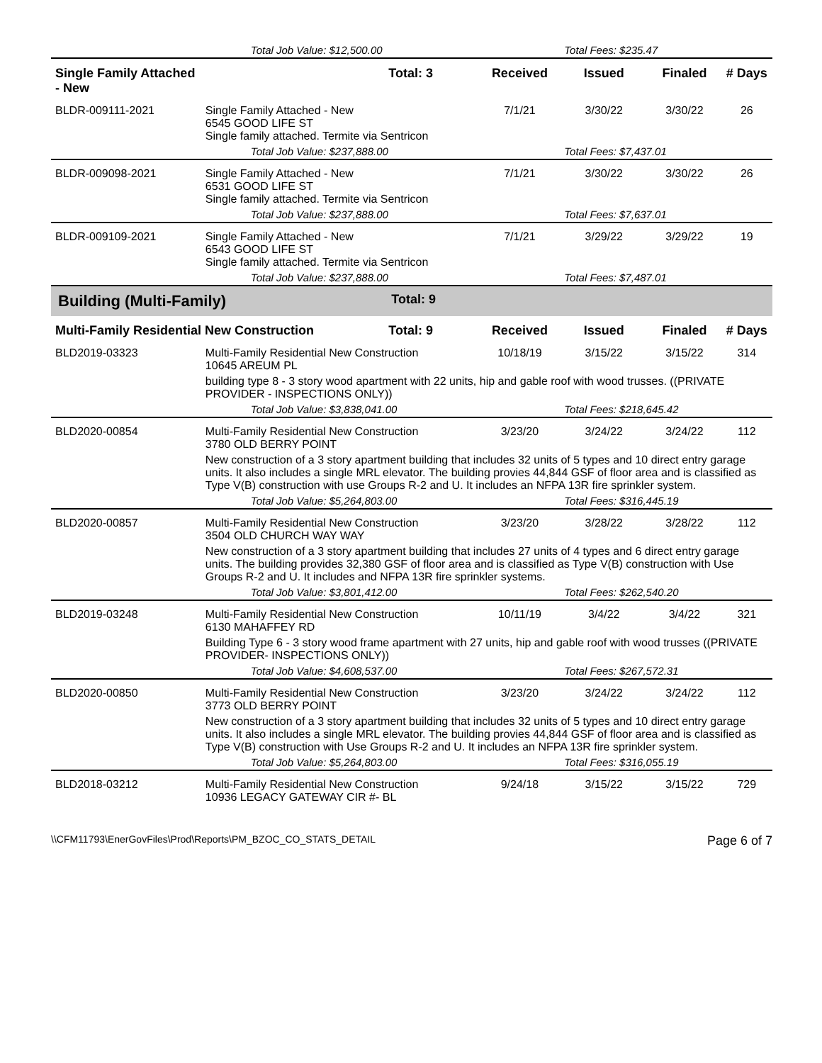| | Total Job Value: $12,500.00 | | | Total Fees: $235.47 | | |
| Single Family Attached - New | | Total: 3 | Received | Issued | Finaled | # Days |
| BLDR-009111-2021 | Single Family Attached - New 6545 GOOD LIFE ST Single family attached. Termite via Sentricon | | 7/1/21 | 3/30/22 | 3/30/22 | 26 |
| | Total Job Value: $237,888.00 | | | Total Fees: $7,437.01 | | |
| BLDR-009098-2021 | Single Family Attached - New 6531 GOOD LIFE ST Single family attached. Termite via Sentricon | | 7/1/21 | 3/30/22 | 3/30/22 | 26 |
| | Total Job Value: $237,888.00 | | | Total Fees: $7,637.01 | | |
| BLDR-009109-2021 | Single Family Attached - New 6543 GOOD LIFE ST Single family attached. Termite via Sentricon | | 7/1/21 | 3/29/22 | 3/29/22 | 19 |
| | Total Job Value: $237,888.00 | | | Total Fees: $7,487.01 | | |
| Building (Multi-Family) | | Total: 9 | | | | |
| Multi-Family Residential New Construction | | Total: 9 | Received | Issued | Finaled | # Days |
| BLD2019-03323 | Multi-Family Residential New Construction 10645 AREUM PL | | 10/18/19 | 3/15/22 | 3/15/22 | 314 |
| | building type 8 - 3 story wood apartment with 22 units, hip and gable roof with wood trusses. ((PRIVATE PROVIDER - INSPECTIONS ONLY)) | | | | | |
| | Total Job Value: $3,838,041.00 | | | Total Fees: $218,645.42 | | |
| BLD2020-00854 | Multi-Family Residential New Construction 3780 OLD BERRY POINT | | 3/23/20 | 3/24/22 | 3/24/22 | 112 |
| | New construction of a 3 story apartment building that includes 32 units of 5 types and 10 direct entry garage units. It also includes a single MRL elevator. The building provies 44,844 GSF of floor area and is classified as Type V(B) construction with use Groups R-2 and U. It includes an NFPA 13R fire sprinkler system. | | | | | |
| | Total Job Value: $5,264,803.00 | | | Total Fees: $316,445.19 | | |
| BLD2020-00857 | Multi-Family Residential New Construction 3504 OLD CHURCH WAY WAY | | 3/23/20 | 3/28/22 | 3/28/22 | 112 |
| | New construction of a 3 story apartment building that includes 27 units of 4 types and 6 direct entry garage units. The building provides 32,380 GSF of floor area and is classified as Type V(B) construction with Use Groups R-2 and U. It includes and NFPA 13R fire sprinkler systems. | | | | | |
| | Total Job Value: $3,801,412.00 | | | Total Fees: $262,540.20 | | |
| BLD2019-03248 | Multi-Family Residential New Construction 6130 MAHAFFEY RD | | 10/11/19 | 3/4/22 | 3/4/22 | 321 |
| | Building Type 6 - 3 story wood frame apartment with 27 units, hip and gable roof with wood trusses ((PRIVATE PROVIDER- INSPECTIONS ONLY)) | | | | | |
| | Total Job Value: $4,608,537.00 | | | Total Fees: $267,572.31 | | |
| BLD2020-00850 | Multi-Family Residential New Construction 3773 OLD BERRY POINT | | 3/23/20 | 3/24/22 | 3/24/22 | 112 |
| | New construction of a 3 story apartment building that includes 32 units of 5 types and 10 direct entry garage units. It also includes a single MRL elevator. The building provies 44,844 GSF of floor area and is classified as Type V(B) construction with Use Groups R-2 and U. It includes an NFPA 13R fire sprinkler system. | | | | | |
| | Total Job Value: $5,264,803.00 | | | Total Fees: $316,055.19 | | |
| BLD2018-03212 | Multi-Family Residential New Construction 10936 LEGACY GATEWAY CIR #- BL | | 9/24/18 | 3/15/22 | 3/15/22 | 729 |
\\CFM11793\EnerGovFiles\Prod\Reports\PM_BZOC_CO_STATS_DETAIL Page 6 of 7